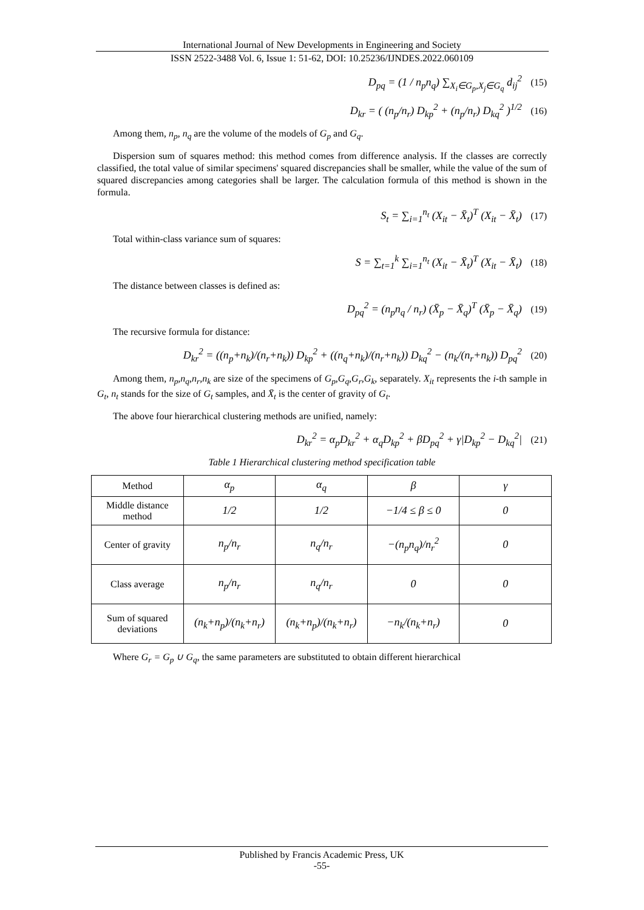International Journal of New Developments in Engineering and Society
ISSN 2522-3488 Vol. 6, Issue 1: 51-62, DOI: 10.25236/IJNDES.2022.060109
D<sub>pq</sub> = (1 / n<sub>p</sub>n<sub>q</sub>) ∑<sub>X<sub>i</sub>∈G<sub>p</sub>,X<sub>j</sub>∈G<sub>q</sub></sub> d<sub>ij</sub><sup>2</sup> (15)
D<sub>kr</sub> = ( (n<sub>p</sub>/n<sub>r</sub>) D<sub>kp</sub><sup>2</sup> + (n<sub>p</sub>/n<sub>r</sub>) D<sub>kq</sub><sup>2</sup> )<sup>1/2</sup> (16)
Among them, n<sub>p</sub>, n<sub>q</sub> are the volume of the models of G<sub>p</sub> and G<sub>q</sub>.
Dispersion sum of squares method: this method comes from difference analysis. If the classes are correctly classified, the total value of similar specimens' squared discrepancies shall be smaller, while the value of the sum of squared discrepancies among categories shall be larger. The calculation formula of this method is shown in the formula.
S<sub>t</sub> = ∑<sub>i=1</sub><sup>n<sub>t</sub></sup> (X<sub>it</sub> − X̄<sub>t</sub>)<sup>T</sup> (X<sub>it</sub> − X̄<sub>t</sub>) (17)
Total within-class variance sum of squares:
S = ∑<sub>t=1</sub><sup>k</sup> ∑<sub>i=1</sub><sup>n<sub>t</sub></sup> (X<sub>it</sub> − X̄<sub>t</sub>)<sup>T</sup> (X<sub>it</sub> − X̄<sub>t</sub>) (18)
The distance between classes is defined as:
D<sub>pq</sub><sup>2</sup> = (n<sub>p</sub>n<sub>q</sub> / n<sub>r</sub>) (X̄<sub>p</sub> − X̄<sub>q</sub>)<sup>T</sup> (X̄<sub>p</sub> − X̄<sub>q</sub>) (19)
The recursive formula for distance:
D<sub>kr</sub><sup>2</sup> = ((n<sub>p</sub>+n<sub>k</sub>)/(n<sub>r</sub>+n<sub>k</sub>)) D<sub>kp</sub><sup>2</sup> + ((n<sub>q</sub>+n<sub>k</sub>)/(n<sub>r</sub>+n<sub>k</sub>)) D<sub>kq</sub><sup>2</sup> − (n<sub>k</sub>/(n<sub>r</sub>+n<sub>k</sub>)) D<sub>pq</sub><sup>2</sup> (20)
Among them, n<sub>p</sub>,n<sub>q</sub>,n<sub>r</sub>,n<sub>k</sub> are size of the specimens of G<sub>p</sub>,G<sub>q</sub>,G<sub>r</sub>,G<sub>k</sub>, separately. X<sub>it</sub> represents the i-th sample in G<sub>t</sub>, n<sub>t</sub> stands for the size of G<sub>t</sub> samples, and X̄<sub>t</sub> is the center of gravity of G<sub>t</sub>.
The above four hierarchical clustering methods are unified, namely:
D<sub>kr</sub><sup>2</sup> = α<sub>p</sub>D<sub>kr</sub><sup>2</sup> + α<sub>q</sub>D<sub>kp</sub><sup>2</sup> + βD<sub>pq</sub><sup>2</sup> + γ|D<sub>kp</sub><sup>2</sup> − D<sub>kq</sub><sup>2</sup>| (21)
Table 1 Hierarchical clustering method specification table
| Method | α<sub>p</sub> | α<sub>q</sub> | β | γ |
| --- | --- | --- | --- | --- |
| Middle distance method | 1/2 | 1/2 | −1/4 ≤ β ≤ 0 | 0 |
| Center of gravity | n<sub>p</sub>/n<sub>r</sub> | n<sub>q</sub>/n<sub>r</sub> | −(n<sub>p</sub>n<sub>q</sub>)/n<sub>r</sub><sup>2</sup> | 0 |
| Class average | n<sub>p</sub>/n<sub>r</sub> | n<sub>q</sub>/n<sub>r</sub> | 0 | 0 |
| Sum of squared deviations | (n<sub>k</sub>+n<sub>p</sub>)/(n<sub>k</sub>+n<sub>r</sub>) | (n<sub>k</sub>+n<sub>p</sub>)/(n<sub>k</sub>+n<sub>r</sub>) | −n<sub>k</sub>/(n<sub>k</sub>+n<sub>r</sub>) | 0 |
Where G<sub>r</sub> = G<sub>p</sub> ∪ G<sub>q</sub>, the same parameters are substituted to obtain different hierarchical
Published by Francis Academic Press, UK
-55-